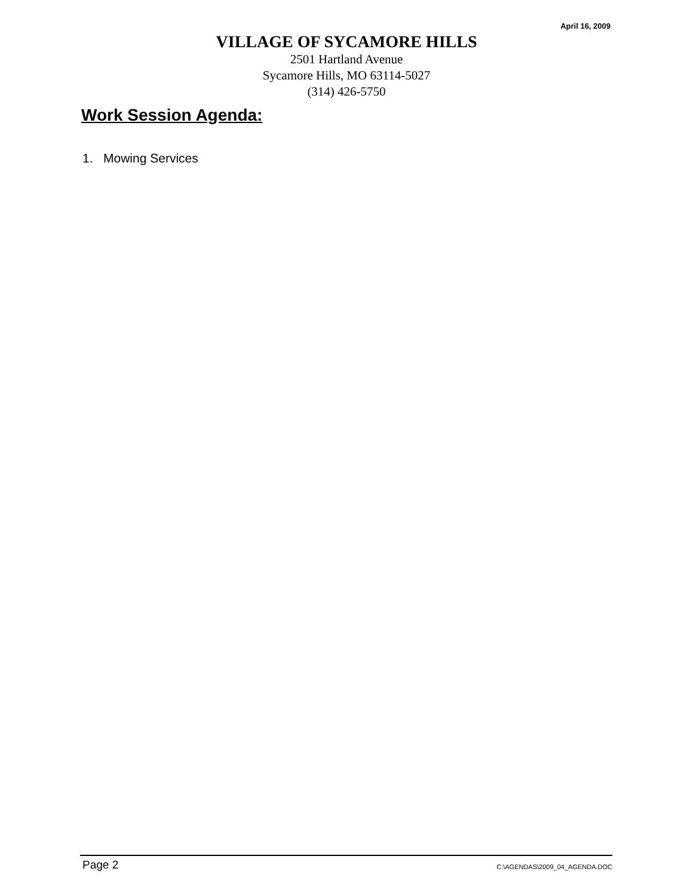April 16, 2009
VILLAGE OF SYCAMORE HILLS
2501 Hartland Avenue
Sycamore Hills, MO 63114-5027
(314) 426-5750
Work Session Agenda:
1. Mowing Services
Page 2 C:\AGENDAS\2009_04_AGENDA.DOC